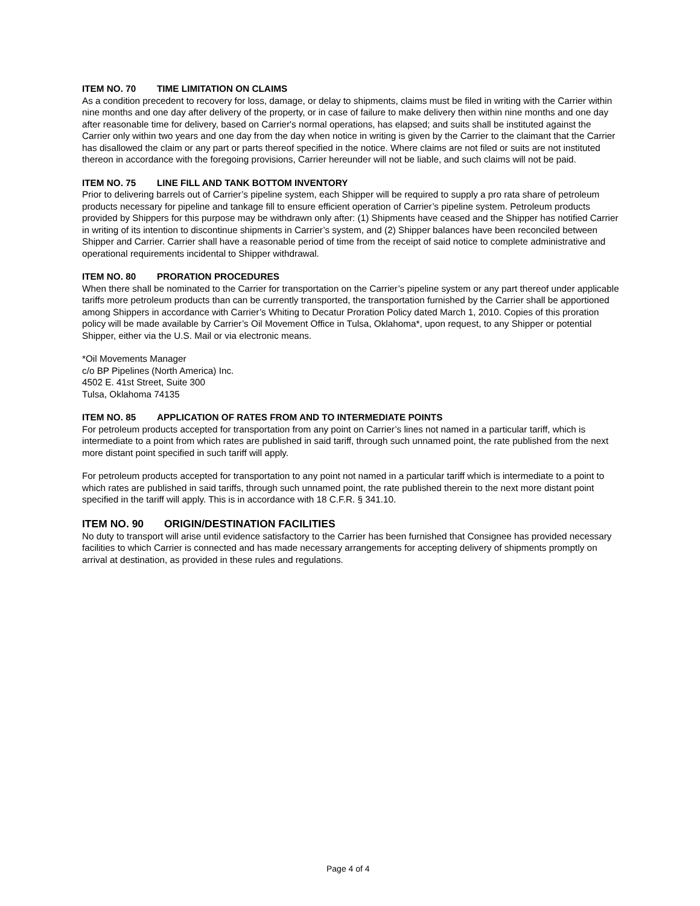ITEM NO. 70 TIME LIMITATION ON CLAIMS
As a condition precedent to recovery for loss, damage, or delay to shipments, claims must be filed in writing with the Carrier within nine months and one day after delivery of the property, or in case of failure to make delivery then within nine months and one day after reasonable time for delivery, based on Carrier's normal operations, has elapsed; and suits shall be instituted against the Carrier only within two years and one day from the day when notice in writing is given by the Carrier to the claimant that the Carrier has disallowed the claim or any part or parts thereof specified in the notice. Where claims are not filed or suits are not instituted thereon in accordance with the foregoing provisions, Carrier hereunder will not be liable, and such claims will not be paid.
ITEM NO. 75 LINE FILL AND TANK BOTTOM INVENTORY
Prior to delivering barrels out of Carrier’s pipeline system, each Shipper will be required to supply a pro rata share of petroleum products necessary for pipeline and tankage fill to ensure efficient operation of Carrier’s pipeline system. Petroleum products provided by Shippers for this purpose may be withdrawn only after: (1) Shipments have ceased and the Shipper has notified Carrier in writing of its intention to discontinue shipments in Carrier’s system, and (2) Shipper balances have been reconciled between Shipper and Carrier. Carrier shall have a reasonable period of time from the receipt of said notice to complete administrative and operational requirements incidental to Shipper withdrawal.
ITEM NO. 80 PRORATION PROCEDURES
When there shall be nominated to the Carrier for transportation on the Carrier’s pipeline system or any part thereof under applicable tariffs more petroleum products than can be currently transported, the transportation furnished by the Carrier shall be apportioned among Shippers in accordance with Carrier’s Whiting to Decatur Proration Policy dated March 1, 2010. Copies of this proration policy will be made available by Carrier’s Oil Movement Office in Tulsa, Oklahoma*, upon request, to any Shipper or potential Shipper, either via the U.S. Mail or via electronic means.
*Oil Movements Manager
c/o BP Pipelines (North America) Inc.
4502 E. 41st Street, Suite 300
Tulsa, Oklahoma 74135
ITEM NO. 85 APPLICATION OF RATES FROM AND TO INTERMEDIATE POINTS
For petroleum products accepted for transportation from any point on Carrier’s lines not named in a particular tariff, which is intermediate to a point from which rates are published in said tariff, through such unnamed point, the rate published from the next more distant point specified in such tariff will apply.
For petroleum products accepted for transportation to any point not named in a particular tariff which is intermediate to a point to which rates are published in said tariffs, through such unnamed point, the rate published therein to the next more distant point specified in the tariff will apply. This is in accordance with 18 C.F.R. § 341.10.
ITEM NO. 90 ORIGIN/DESTINATION FACILITIES
No duty to transport will arise until evidence satisfactory to the Carrier has been furnished that Consignee has provided necessary facilities to which Carrier is connected and has made necessary arrangements for accepting delivery of shipments promptly on arrival at destination, as provided in these rules and regulations.
Page 4 of 4